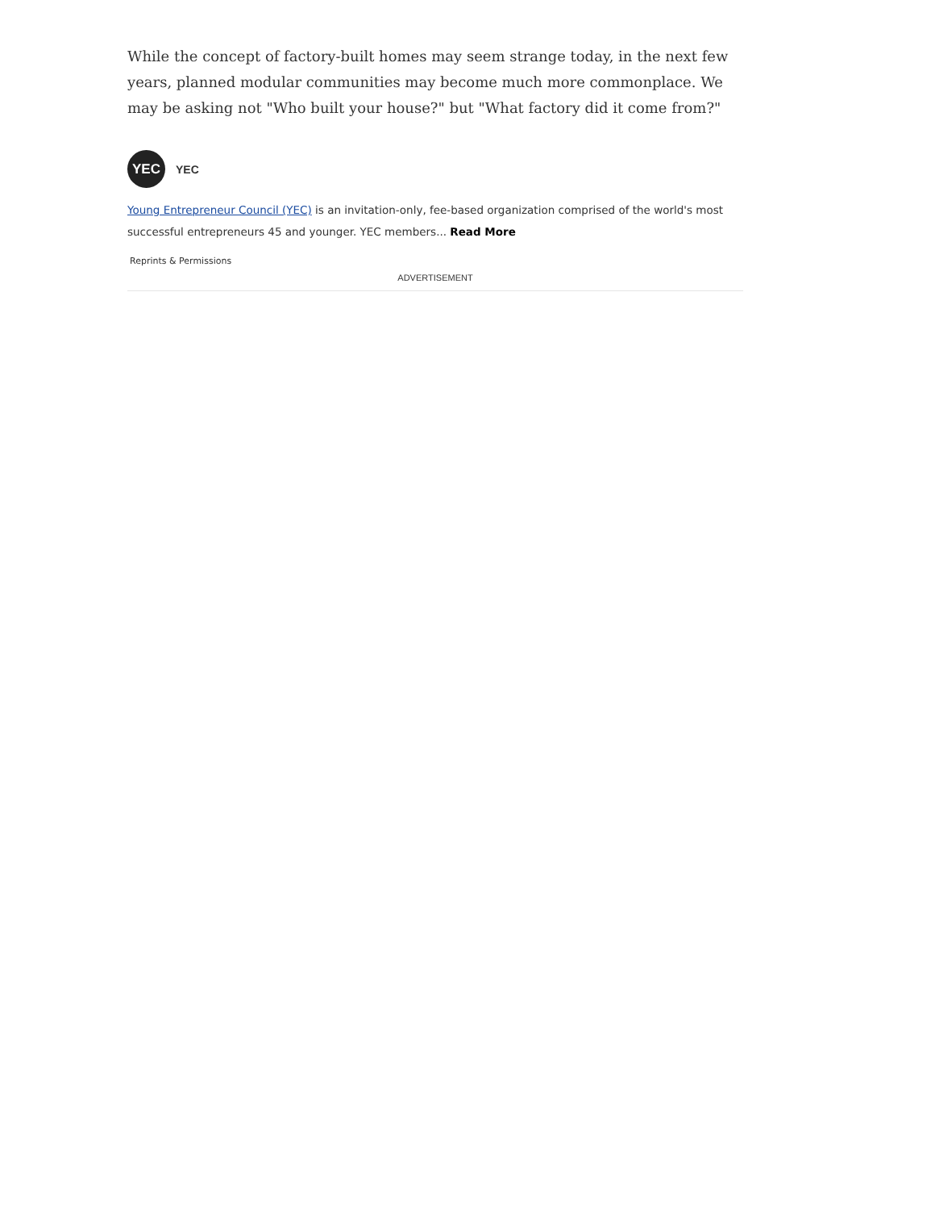While the concept of factory-built homes may seem strange today, in the next few years, planned modular communities may become much more commonplace. We may be asking not "Who built your house?" but "What factory did it come from?"
YEC
YEC
Young Entrepreneur Council (YEC) is an invitation-only, fee-based organization comprised of the world's most successful entrepreneurs 45 and younger. YEC members... Read More
Reprints & Permissions
ADVERTISEMENT